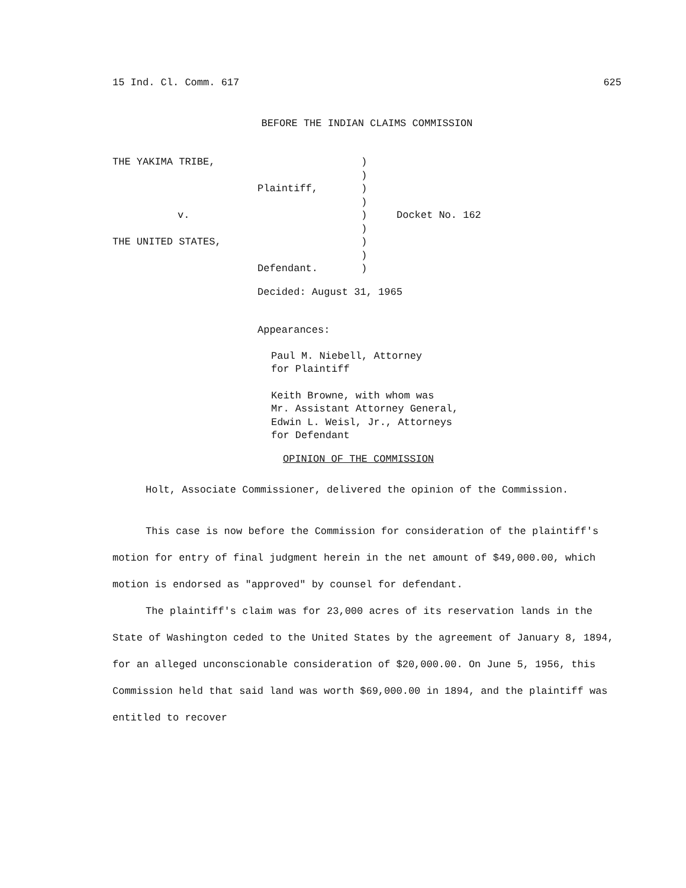15 Ind. Cl. Comm. 617 625
BEFORE THE INDIAN CLAIMS COMMISSION
THE YAKIMA TRIBE,
Plaintiff,
v.
THE UNITED STATES,
Defendant.
)
)
)
)
)
)
)
)
)
Docket No. 162
Decided: August 31, 1965
Appearances:
Paul M. Niebell, Attorney
for Plaintiff
Keith Browne, with whom was
Mr. Assistant Attorney General,
Edwin L. Weisl, Jr., Attorneys
for Defendant
OPINION OF THE COMMISSION
Holt, Associate Commissioner, delivered the opinion of the Commission.
This case is now before the Commission for consideration of the plaintiff's motion for entry of final judgment herein in the net amount of $49,000.00, which motion is endorsed as "approved" by counsel for defendant.
The plaintiff's claim was for 23,000 acres of its reservation lands in the State of Washington ceded to the United States by the agreement of January 8, 1894, for an alleged unconscionable consideration of $20,000.00. On June 5, 1956, this Commission held that said land was worth $69,000.00 in 1894, and the plaintiff was entitled to recover